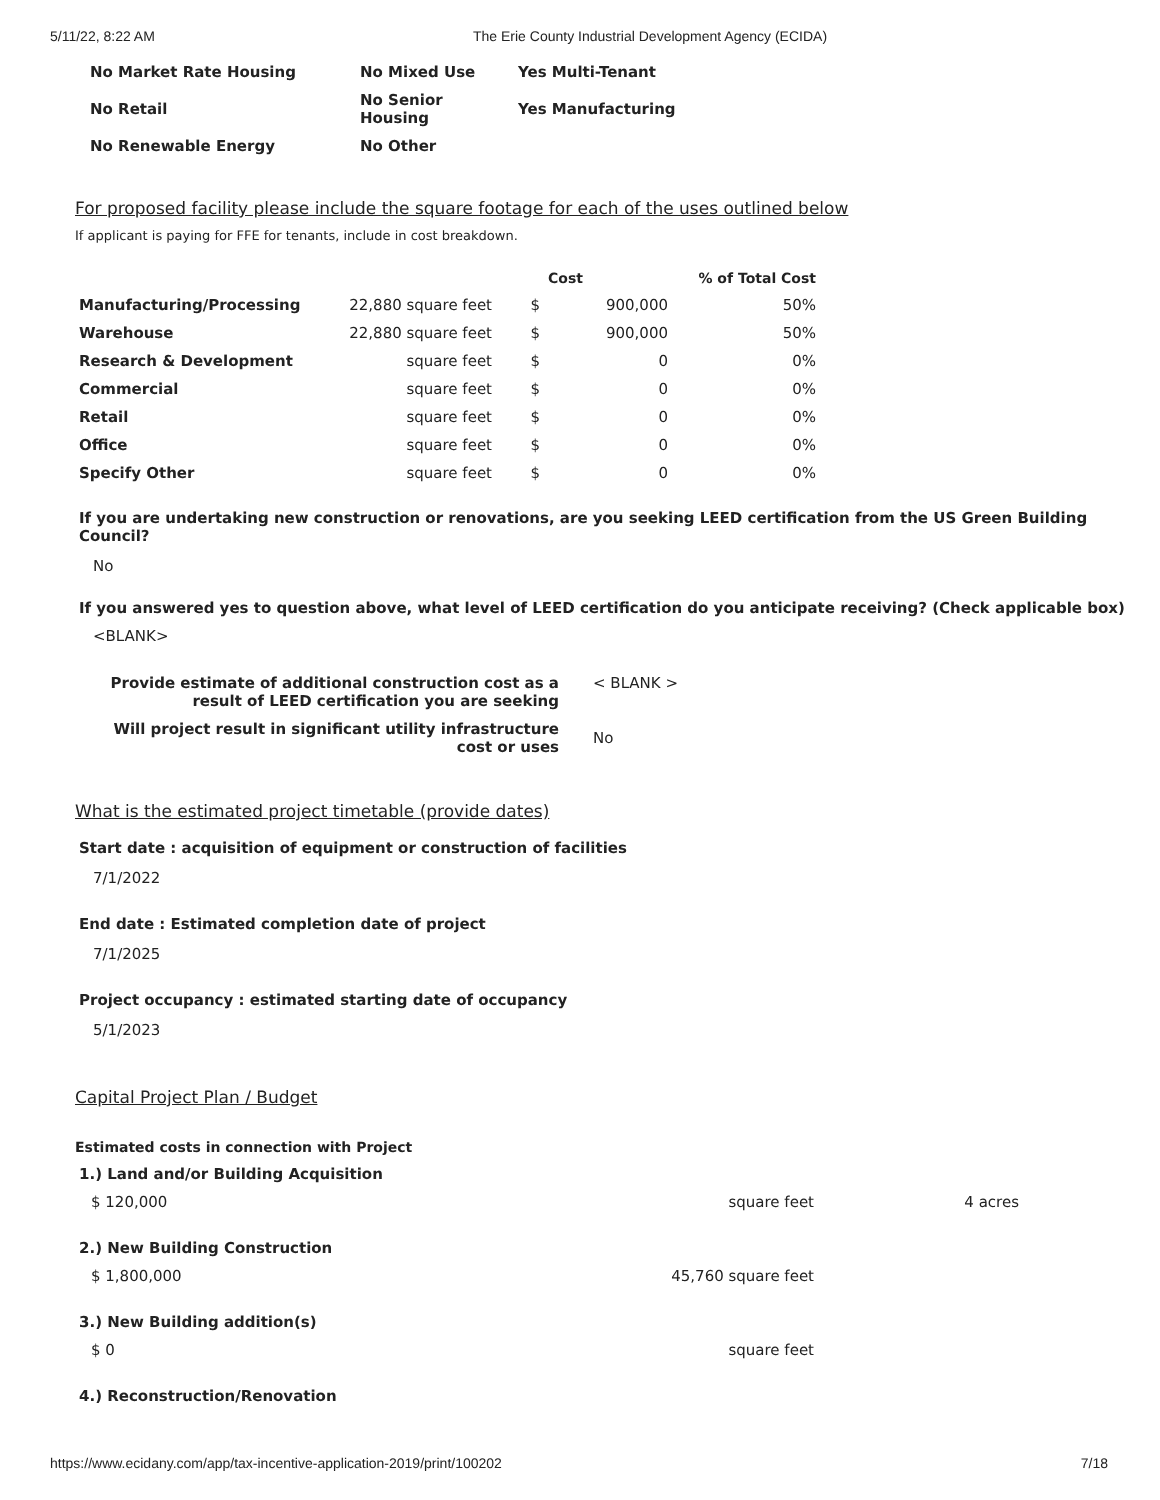5/11/22, 8:22 AM The Erie County Industrial Development Agency (ECIDA)
| No Market Rate Housing | No Mixed Use | Yes Multi-Tenant |
| No Retail | No Senior Housing | Yes Manufacturing |
| No Renewable Energy | No Other | |
For proposed facility please include the square footage for each of the uses outlined below
If applicant is paying for FFE for tenants, include in cost breakdown.
| | | | Cost | % of Total Cost |
| Manufacturing/Processing | 22,880 square feet | $ | 900,000 | 50% |
| Warehouse | 22,880 square feet | $ | 900,000 | 50% |
| Research & Development | square feet | $ | 0 | 0% |
| Commercial | square feet | $ | 0 | 0% |
| Retail | square feet | $ | 0 | 0% |
| Office | square feet | $ | 0 | 0% |
| Specify Other | square feet | $ | 0 | 0% |
If you are undertaking new construction or renovations, are you seeking LEED certification from the US Green Building Council?
No
If you answered yes to question above, what level of LEED certification do you anticipate receiving? (Check applicable box)
<BLANK>
| Provide estimate of additional construction cost as a result of LEED certification you are seeking | < BLANK > |
| Will project result in significant utility infrastructure cost or uses | No |
What is the estimated project timetable (provide dates)
Start date : acquisition of equipment or construction of facilities
7/1/2022
End date : Estimated completion date of project
7/1/2025
Project occupancy : estimated starting date of occupancy
5/1/2023
Capital Project Plan / Budget
Estimated costs in connection with Project
1.) Land and/or Building Acquisition
$ 120,000 square feet 4 acres
2.) New Building Construction
$ 1,800,000 45,760 square feet
3.) New Building addition(s)
$ 0 square feet
4.) Reconstruction/Renovation
https://www.ecidany.com/app/tax-incentive-application-2019/print/100202 7/18